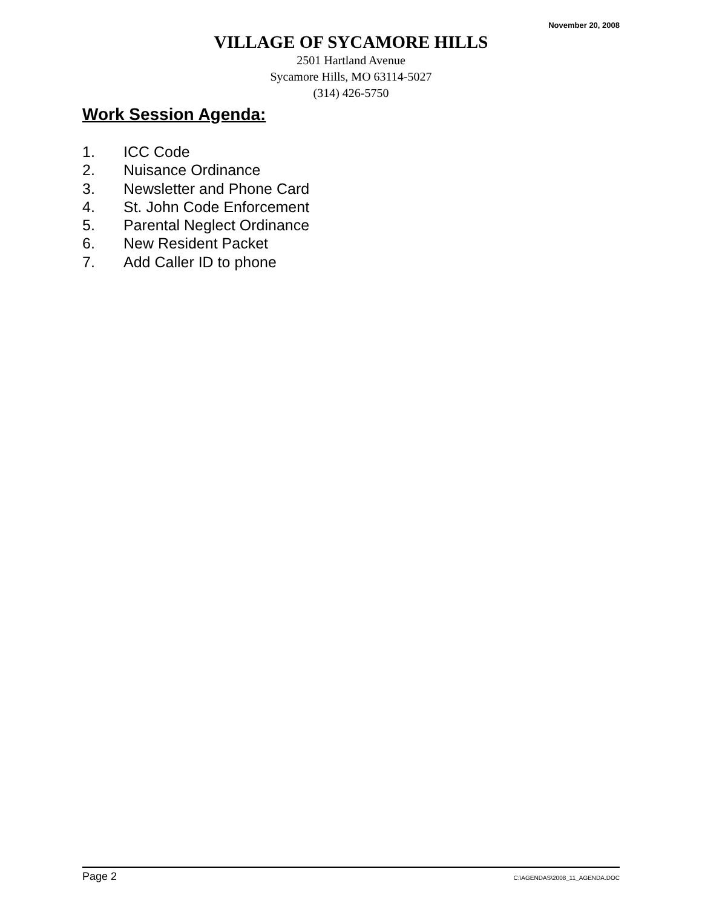November 20, 2008
VILLAGE OF SYCAMORE HILLS
2501 Hartland Avenue
Sycamore Hills, MO 63114-5027
(314) 426-5750
Work Session Agenda:
1. ICC Code
2. Nuisance Ordinance
3. Newsletter and Phone Card
4. St. John Code Enforcement
5. Parental Neglect Ordinance
6. New Resident Packet
7. Add Caller ID to phone
Page 2 C:\AGENDAS\2008_11_AGENDA.DOC